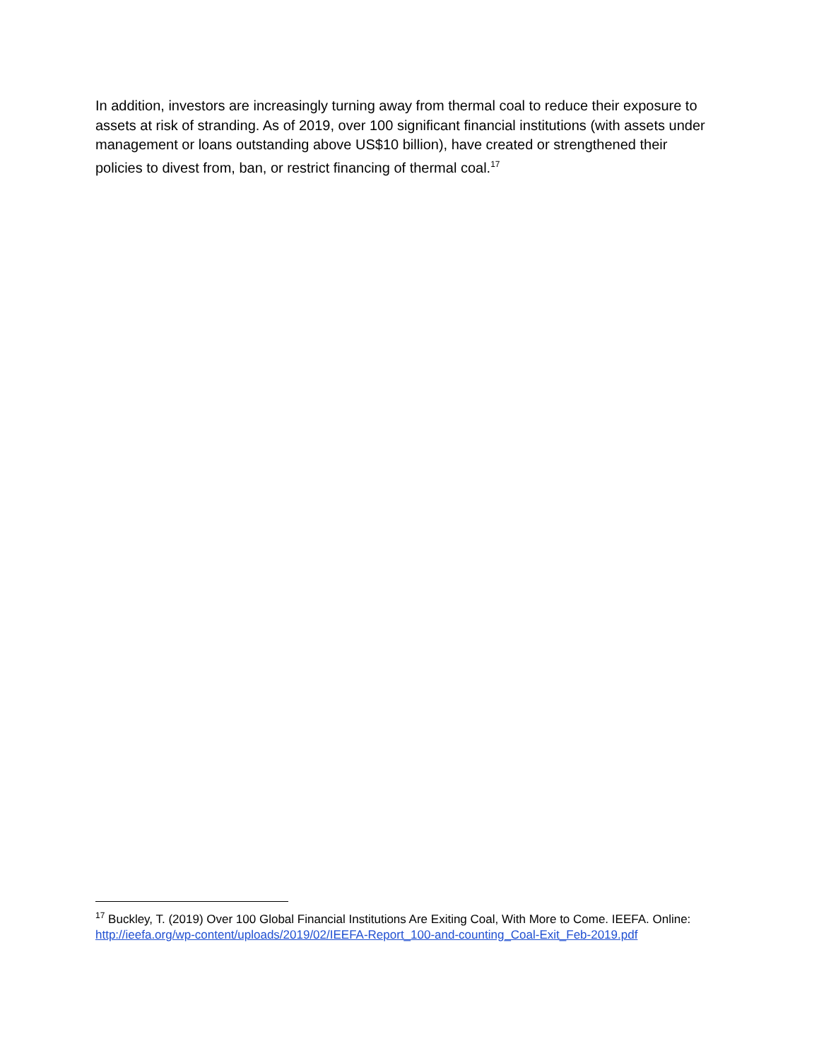In addition, investors are increasingly turning away from thermal coal to reduce their exposure to assets at risk of stranding. As of 2019, over 100 significant financial institutions (with assets under management or loans outstanding above US$10 billion), have created or strengthened their policies to divest from, ban, or restrict financing of thermal coal.<sup>17</sup>
<sup>17</sup> Buckley, T. (2019) Over 100 Global Financial Institutions Are Exiting Coal, With More to Come. IEEFA. Online: http://ieefa.org/wp-content/uploads/2019/02/IEEFA-Report_100-and-counting_Coal-Exit_Feb-2019.pdf